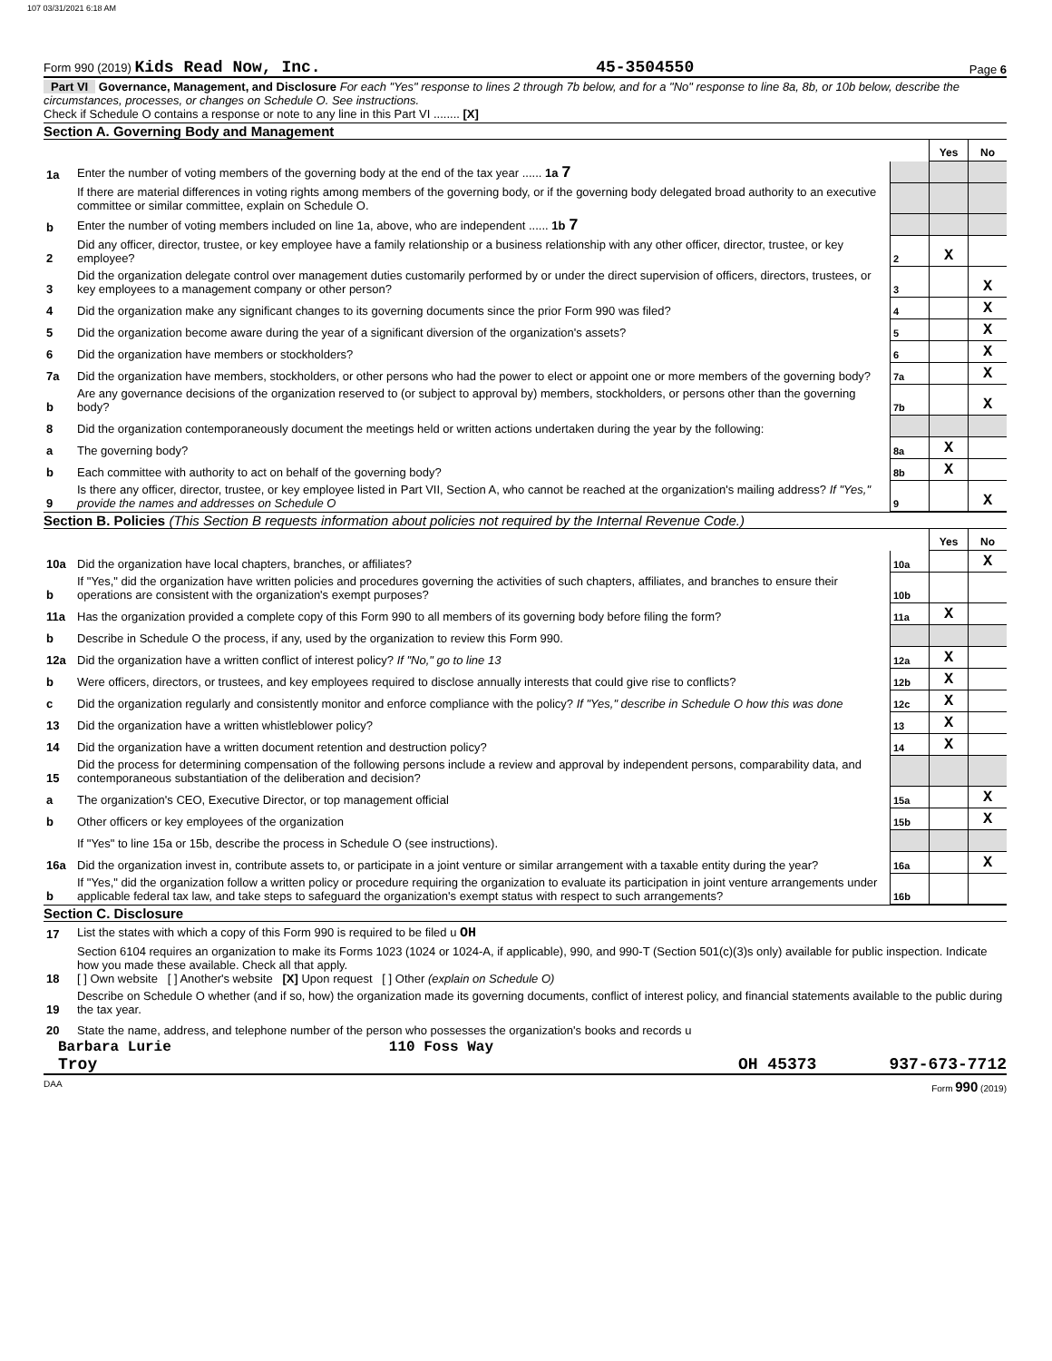107 03/31/2021 6:18 AM
Form 990 (2019) Kids Read Now, Inc. 45-3504550 Page 6
Part VI Governance, Management, and Disclosure For each "Yes" response to lines 2 through 7b below, and for a "No" response to line 8a, 8b, or 10b below, describe the circumstances, processes, or changes on Schedule O. See instructions.
Check if Schedule O contains a response or note to any line in this Part VI ........ [X]
Section A. Governing Body and Management
| | | | Yes | No |
| 1a | Enter the number of voting members of the governing body at the end of the tax year ...... 1a 7 | | | |
| | If there are material differences in voting rights among members of the governing body, or if the governing body delegated broad authority to an executive committee or similar committee, explain on Schedule O. | | | |
| b | Enter the number of voting members included on line 1a, above, who are independent ...... 1b 7 | | | |
| 2 | Did any officer, director, trustee, or key employee have a family relationship or a business relationship with any other officer, director, trustee, or key employee? | 2 | X | |
| 3 | Did the organization delegate control over management duties customarily performed by or under the direct supervision of officers, directors, trustees, or key employees to a management company or other person? | 3 | | X |
| 4 | Did the organization make any significant changes to its governing documents since the prior Form 990 was filed? | 4 | | X |
| 5 | Did the organization become aware during the year of a significant diversion of the organization's assets? | 5 | | X |
| 6 | Did the organization have members or stockholders? | 6 | | X |
| 7a | Did the organization have members, stockholders, or other persons who had the power to elect or appoint one or more members of the governing body? | 7a | | X |
| b | Are any governance decisions of the organization reserved to (or subject to approval by) members, stockholders, or persons other than the governing body? | 7b | | X |
| 8 | Did the organization contemporaneously document the meetings held or written actions undertaken during the year by the following: | | | |
| a | The governing body? | 8a | X | |
| b | Each committee with authority to act on behalf of the governing body? | 8b | X | |
| 9 | Is there any officer, director, trustee, or key employee listed in Part VII, Section A, who cannot be reached at the organization's mailing address? If "Yes," provide the names and addresses on Schedule O | 9 | | X |
Section B. Policies (This Section B requests information about policies not required by the Internal Revenue Code.)
| | | | Yes | No |
| 10a | Did the organization have local chapters, branches, or affiliates? | 10a | | X |
| b | If "Yes," did the organization have written policies and procedures governing the activities of such chapters, affiliates, and branches to ensure their operations are consistent with the organization's exempt purposes? | 10b | | |
| 11a | Has the organization provided a complete copy of this Form 990 to all members of its governing body before filing the form? | 11a | X | |
| b | Describe in Schedule O the process, if any, used by the organization to review this Form 990. | | | |
| 12a | Did the organization have a written conflict of interest policy? If "No," go to line 13 | 12a | X | |
| b | Were officers, directors, or trustees, and key employees required to disclose annually interests that could give rise to conflicts? | 12b | X | |
| c | Did the organization regularly and consistently monitor and enforce compliance with the policy? If "Yes," describe in Schedule O how this was done | 12c | X | |
| 13 | Did the organization have a written whistleblower policy? | 13 | X | |
| 14 | Did the organization have a written document retention and destruction policy? | 14 | X | |
| 15 | Did the process for determining compensation of the following persons include a review and approval by independent persons, comparability data, and contemporaneous substantiation of the deliberation and decision? | | | |
| a | The organization's CEO, Executive Director, or top management official | 15a | | X |
| b | Other officers or key employees of the organization | 15b | | X |
| | If "Yes" to line 15a or 15b, describe the process in Schedule O (see instructions). | | | |
| 16a | Did the organization invest in, contribute assets to, or participate in a joint venture or similar arrangement with a taxable entity during the year? | 16a | | X |
| b | If "Yes," did the organization follow a written policy or procedure requiring the organization to evaluate its participation in joint venture arrangements under applicable federal tax law, and take steps to safeguard the organization's exempt status with respect to such arrangements? | 16b | | |
Section C. Disclosure
| 17 | List the states with which a copy of this Form 990 is required to be filed u OH |
| 18 | Section 6104 requires an organization to make its Forms 1023 (1024 or 1024-A, if applicable), 990, and 990-T (Section 501(c)(3)s only) available for public inspection. Indicate how you made these available. Check all that apply. [ ] Own website [ ] Another's website [X] Upon request [ ] Other (explain on Schedule O) |
| 19 | Describe on Schedule O whether (and if so, how) the organization made its governing documents, conflict of interest policy, and financial statements available to the public during the tax year. |
| 20 | State the name, address, and telephone number of the person who possesses the organization's books and records u |
Barbara Lurie 110 Foss Way
Troy OH 45373 937-673-7712
DAA Form 990 (2019)